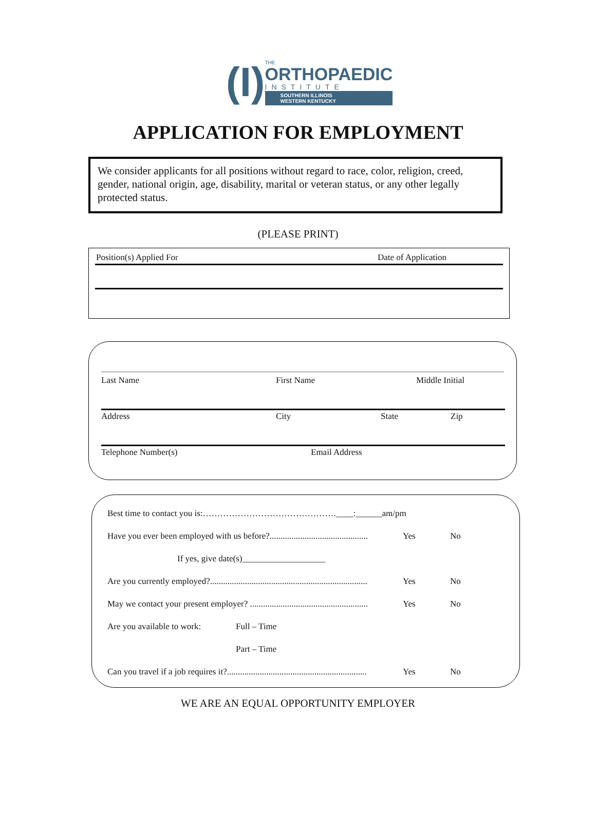(I)
THE
ORTHOPAEDIC
INSTITUTE
SOUTHERN ILLINOIS
WESTERN KENTUCKY
APPLICATION FOR EMPLOYMENT
We consider applicants for all positions without regard to race, color, religion, creed, gender, national origin, age, disability, marital or veteran status, or any other legally protected status.
(PLEASE PRINT)
Position(s) Applied For Date of Application
Last Name First Name Middle Initial
Address City State Zip
Telephone Number(s) Email Address
Best time to contact you is:……………………………………….____:______am/pm
Have you ever been employed with us before?............................................. Yes No
If yes, give date(s)___________________
Are you currently employed?........................................................................ Yes No
May we contact your present employer? ...................................................... Yes No
Are you available to work: Full – Time
Part – Time
Can you travel if a job requires it?................................................................ Yes No
WE ARE AN EQUAL OPPORTUNITY EMPLOYER